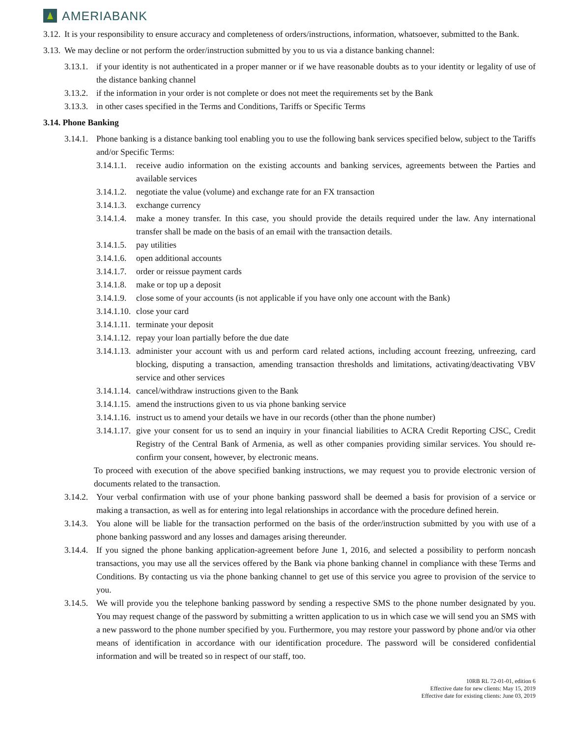AMERIABANK
3.12. It is your responsibility to ensure accuracy and completeness of orders/instructions, information, whatsoever, submitted to the Bank.
3.13. We may decline or not perform the order/instruction submitted by you to us via a distance banking channel:
3.13.1. if your identity is not authenticated in a proper manner or if we have reasonable doubts as to your identity or legality of use of the distance banking channel
3.13.2. if the information in your order is not complete or does not meet the requirements set by the Bank
3.13.3. in other cases specified in the Terms and Conditions, Tariffs or Specific Terms
3.14. Phone Banking
3.14.1. Phone banking is a distance banking tool enabling you to use the following bank services specified below, subject to the Tariffs and/or Specific Terms:
3.14.1.1. receive audio information on the existing accounts and banking services, agreements between the Parties and available services
3.14.1.2. negotiate the value (volume) and exchange rate for an FX transaction
3.14.1.3. exchange currency
3.14.1.4. make a money transfer. In this case, you should provide the details required under the law. Any international transfer shall be made on the basis of an email with the transaction details.
3.14.1.5. pay utilities
3.14.1.6. open additional accounts
3.14.1.7. order or reissue payment cards
3.14.1.8. make or top up a deposit
3.14.1.9. close some of your accounts (is not applicable if you have only one account with the Bank)
3.14.1.10. close your card
3.14.1.11. terminate your deposit
3.14.1.12. repay your loan partially before the due date
3.14.1.13. administer your account with us and perform card related actions, including account freezing, unfreezing, card blocking, disputing a transaction, amending transaction thresholds and limitations, activating/deactivating VBV service and other services
3.14.1.14. cancel/withdraw instructions given to the Bank
3.14.1.15. amend the instructions given to us via phone banking service
3.14.1.16. instruct us to amend your details we have in our records (other than the phone number)
3.14.1.17. give your consent for us to send an inquiry in your financial liabilities to ACRA Credit Reporting CJSC, Credit Registry of the Central Bank of Armenia, as well as other companies providing similar services. You should re-confirm your consent, however, by electronic means.
To proceed with execution of the above specified banking instructions, we may request you to provide electronic version of documents related to the transaction.
3.14.2. Your verbal confirmation with use of your phone banking password shall be deemed a basis for provision of a service or making a transaction, as well as for entering into legal relationships in accordance with the procedure defined herein.
3.14.3. You alone will be liable for the transaction performed on the basis of the order/instruction submitted by you with use of a phone banking password and any losses and damages arising thereunder.
3.14.4. If you signed the phone banking application-agreement before June 1, 2016, and selected a possibility to perform noncash transactions, you may use all the services offered by the Bank via phone banking channel in compliance with these Terms and Conditions. By contacting us via the phone banking channel to get use of this service you agree to provision of the service to you.
3.14.5. We will provide you the telephone banking password by sending a respective SMS to the phone number designated by you. You may request change of the password by submitting a written application to us in which case we will send you an SMS with a new password to the phone number specified by you. Furthermore, you may restore your password by phone and/or via other means of identification in accordance with our identification procedure. The password will be considered confidential information and will be treated so in respect of our staff, too.
10RB RL 72-01-01, edition 6
Effective date for new clients: May 15, 2019
Effective date for existing clients: June 03, 2019